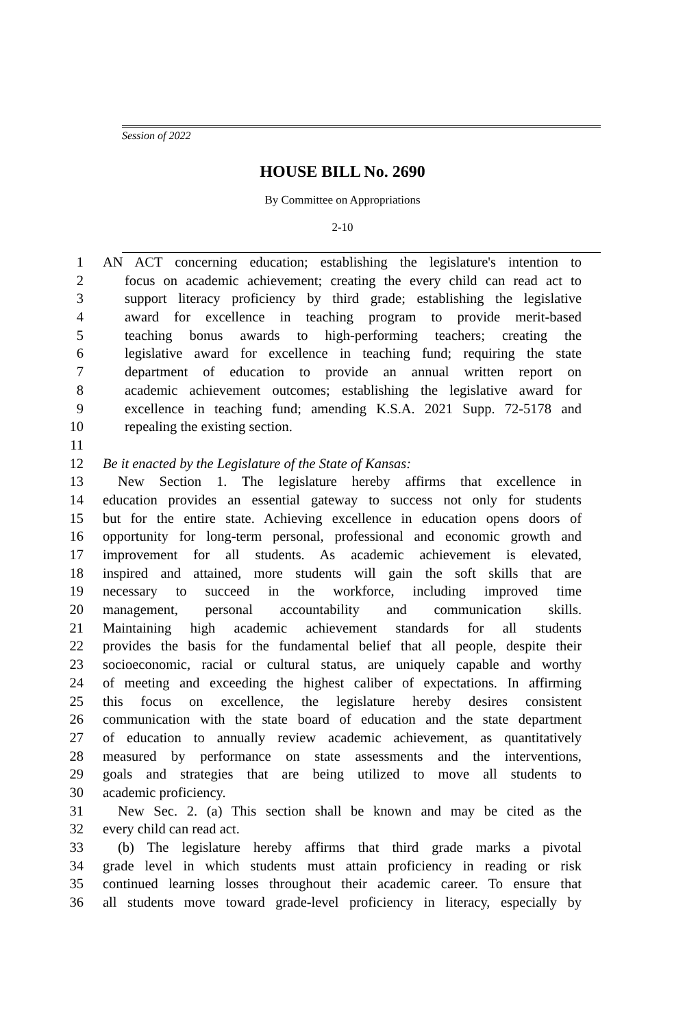Session of 2022
HOUSE BILL No. 2690
By Committee on Appropriations
2-10
1 AN ACT concerning education; establishing the legislature's intention to
2 focus on academic achievement; creating the every child can read act to
3 support literacy proficiency by third grade; establishing the legislative
4 award for excellence in teaching program to provide merit-based
5 teaching bonus awards to high-performing teachers; creating the
6 legislative award for excellence in teaching fund; requiring the state
7 department of education to provide an annual written report on
8 academic achievement outcomes; establishing the legislative award for
9 excellence in teaching fund; amending K.S.A. 2021 Supp. 72-5178 and
10 repealing the existing section.
11
12 Be it enacted by the Legislature of the State of Kansas:
13 New Section 1. The legislature hereby affirms that excellence in
14 education provides an essential gateway to success not only for students
15 but for the entire state. Achieving excellence in education opens doors of
16 opportunity for long-term personal, professional and economic growth and
17 improvement for all students. As academic achievement is elevated,
18 inspired and attained, more students will gain the soft skills that are
19 necessary to succeed in the workforce, including improved time
20 management, personal accountability and communication skills.
21 Maintaining high academic achievement standards for all students
22 provides the basis for the fundamental belief that all people, despite their
23 socioeconomic, racial or cultural status, are uniquely capable and worthy
24 of meeting and exceeding the highest caliber of expectations. In affirming
25 this focus on excellence, the legislature hereby desires consistent
26 communication with the state board of education and the state department
27 of education to annually review academic achievement, as quantitatively
28 measured by performance on state assessments and the interventions,
29 goals and strategies that are being utilized to move all students to
30 academic proficiency.
31 New Sec. 2. (a) This section shall be known and may be cited as the
32 every child can read act.
33 (b) The legislature hereby affirms that third grade marks a pivotal
34 grade level in which students must attain proficiency in reading or risk
35 continued learning losses throughout their academic career. To ensure that
36 all students move toward grade-level proficiency in literacy, especially by